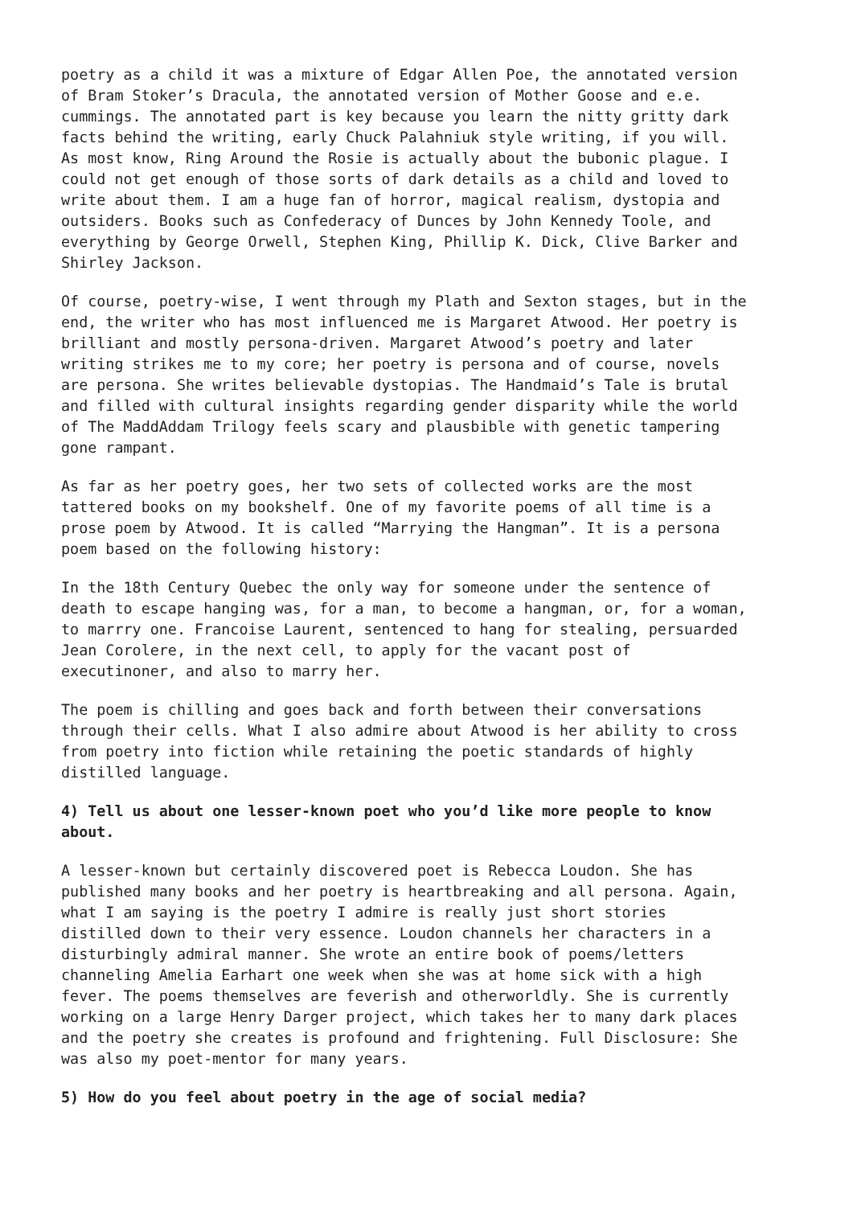poetry as a child it was a mixture of Edgar Allen Poe, the annotated version of Bram Stoker’s Dracula, the annotated version of Mother Goose and e.e. cummings. The annotated part is key because you learn the nitty gritty dark facts behind the writing, early Chuck Palahniuk style writing, if you will. As most know, Ring Around the Rosie is actually about the bubonic plague. I could not get enough of those sorts of dark details as a child and loved to write about them. I am a huge fan of horror, magical realism, dystopia and outsiders. Books such as Confederacy of Dunces by John Kennedy Toole, and everything by George Orwell, Stephen King, Phillip K. Dick, Clive Barker and Shirley Jackson.
Of course, poetry-wise, I went through my Plath and Sexton stages, but in the end, the writer who has most influenced me is Margaret Atwood. Her poetry is brilliant and mostly persona-driven. Margaret Atwood’s poetry and later writing strikes me to my core; her poetry is persona and of course, novels are persona. She writes believable dystopias. The Handmaid’s Tale is brutal and filled with cultural insights regarding gender disparity while the world of The MaddAddam Trilogy feels scary and plausbible with genetic tampering gone rampant.
As far as her poetry goes, her two sets of collected works are the most tattered books on my bookshelf. One of my favorite poems of all time is a prose poem by Atwood. It is called “Marrying the Hangman”. It is a persona poem based on the following history:
In the 18th Century Quebec the only way for someone under the sentence of death to escape hanging was, for a man, to become a hangman, or, for a woman, to marrry one. Francoise Laurent, sentenced to hang for stealing, persuarded Jean Corolere, in the next cell, to apply for the vacant post of executinoner, and also to marry her.
The poem is chilling and goes back and forth between their conversations through their cells. What I also admire about Atwood is her ability to cross from poetry into fiction while retaining the poetic standards of highly distilled language.
4) Tell us about one lesser-known poet who you’d like more people to know about.
A lesser-known but certainly discovered poet is Rebecca Loudon. She has published many books and her poetry is heartbreaking and all persona. Again, what I am saying is the poetry I admire is really just short stories distilled down to their very essence. Loudon channels her characters in a disturbingly admiral manner. She wrote an entire book of poems/letters channeling Amelia Earhart one week when she was at home sick with a high fever. The poems themselves are feverish and otherworldly. She is currently working on a large Henry Darger project, which takes her to many dark places and the poetry she creates is profound and frightening. Full Disclosure: She was also my poet-mentor for many years.
5) How do you feel about poetry in the age of social media?